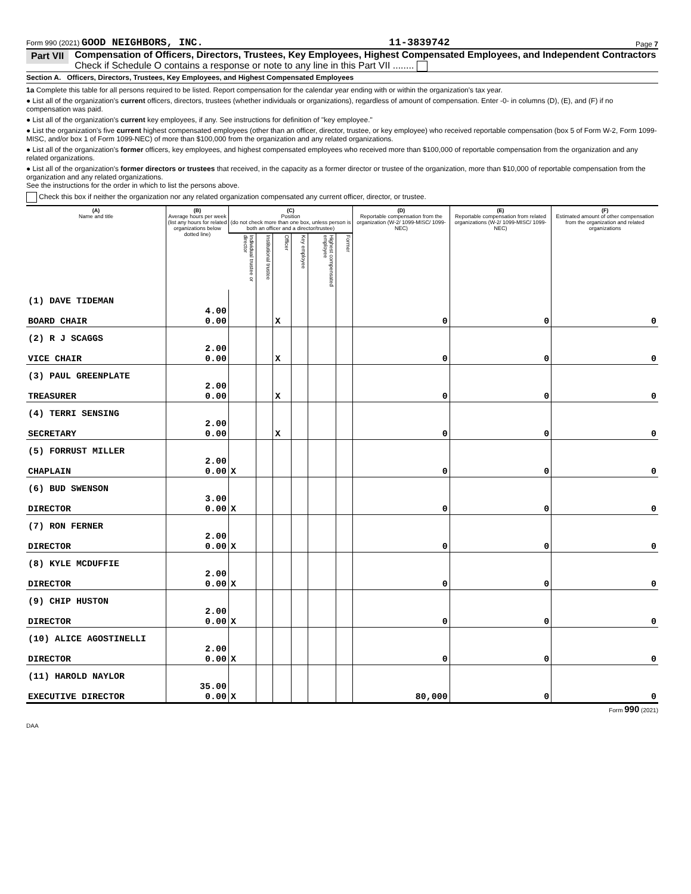Form 990 (2021) GOOD NEIGHBORS, INC. 11-3839742 Page 7
Part VII Compensation of Officers, Directors, Trustees, Key Employees, Highest Compensated Employees, and Independent Contractors
Check if Schedule O contains a response or note to any line in this Part VII ........
Section A. Officers, Directors, Trustees, Key Employees, and Highest Compensated Employees
1a Complete this table for all persons required to be listed. Report compensation for the calendar year ending with or within the organization's tax year.
● List all of the organization's current officers, directors, trustees (whether individuals or organizations), regardless of amount of compensation. Enter -0- in columns (D), (E), and (F) if no compensation was paid.
● List all of the organization's current key employees, if any. See instructions for definition of "key employee."
● List the organization's five current highest compensated employees (other than an officer, director, trustee, or key employee) who received reportable compensation (box 5 of Form W-2, Form 1099-MISC, and/or box 1 of Form 1099-NEC) of more than $100,000 from the organization and any related organizations.
● List all of the organization's former officers, key employees, and highest compensated employees who received more than $100,000 of reportable compensation from the organization and any related organizations.
● List all of the organization's former directors or trustees that received, in the capacity as a former director or trustee of the organization, more than $10,000 of reportable compensation from the organization and any related organizations.
See the instructions for the order in which to list the persons above.
Check this box if neither the organization nor any related organization compensated any current officer, director, or trustee.
| (A) Name and title | (B) Average hours per week (list any hours for related organizations below dotted line) | (C) Position (do not check more than one box, unless person is both an officer and a director/trustee) | | | | | | (D) Reportable compensation from the organization (W-2/ 1099-MISC/ 1099-NEC) | (E) Reportable compensation from related organizations (W-2/ 1099-MISC/ 1099-NEC) | (F) Estimated amount of other compensation from the organization and related organizations |
| --- | --- | --- | --- | --- | --- | --- | --- | --- | --- | --- |
| | | Individual trustee or director | Institutional trustee | Officer | Key employee | Highest compensated employee | Former | | | |
| (1) DAVE TIDEMAN BOARD CHAIR | 4.00 0.00 | | | X | | | | 0 | 0 | 0 |
| (2) R J SCAGGS VICE CHAIR | 2.00 0.00 | | | X | | | | 0 | 0 | 0 |
| (3) PAUL GREENPLATE TREASURER | 2.00 0.00 | | | X | | | | 0 | 0 | 0 |
| (4) TERRI SENSING SECRETARY | 2.00 0.00 | | | X | | | | 0 | 0 | 0 |
| (5) FORRUST MILLER CHAPLAIN | 2.00 0.00 | X | | | | | | 0 | 0 | 0 |
| (6) BUD SWENSON DIRECTOR | 3.00 0.00 | X | | | | | | 0 | 0 | 0 |
| (7) RON FERNER DIRECTOR | 2.00 0.00 | X | | | | | | 0 | 0 | 0 |
| (8) KYLE MCDUFFIE DIRECTOR | 2.00 0.00 | X | | | | | | 0 | 0 | 0 |
| (9) CHIP HUSTON DIRECTOR | 2.00 0.00 | X | | | | | | 0 | 0 | 0 |
| (10) ALICE AGOSTINELLI DIRECTOR | 2.00 0.00 | X | | | | | | 0 | 0 | 0 |
| (11) HAROLD NAYLOR EXECUTIVE DIRECTOR | 35.00 0.00 | X | | | | | | 80,000 | 0 | 0 |
Form 990 (2021)
DAA